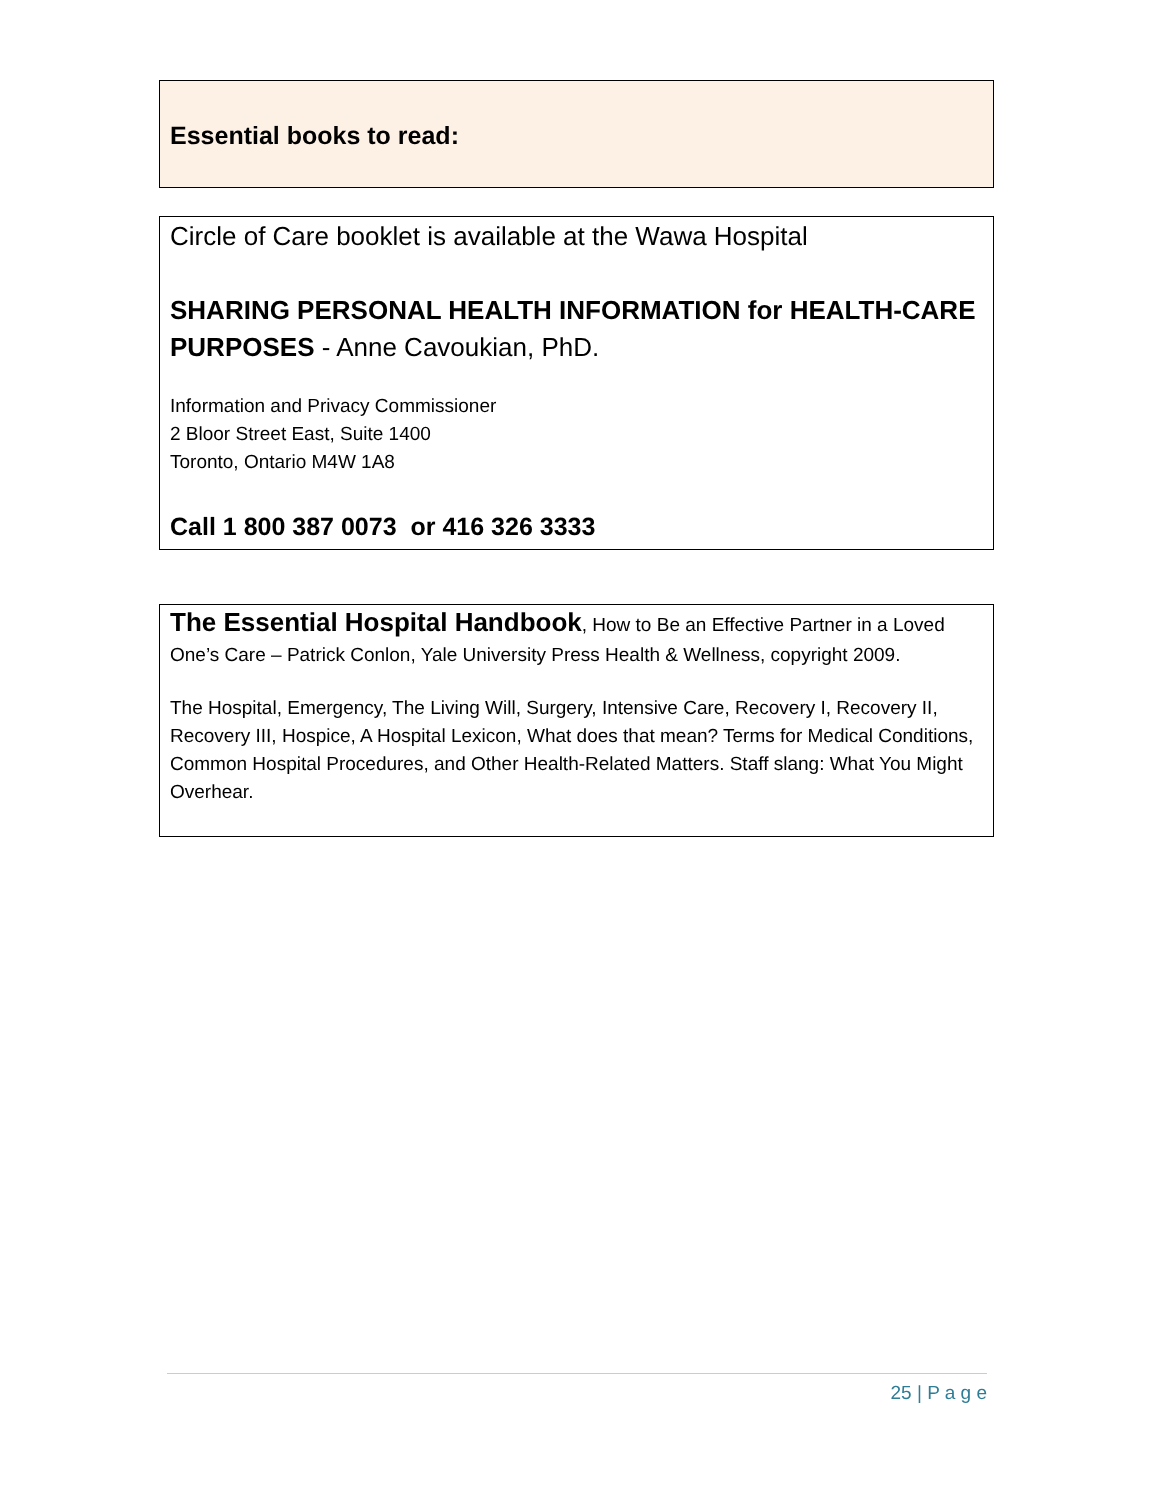Essential books to read:
Circle of Care booklet is available at the Wawa Hospital
SHARING PERSONAL HEALTH INFORMATION for HEALTH-CARE PURPOSES - Anne Cavoukian, PhD.
Information and Privacy Commissioner
2 Bloor Street East, Suite 1400
Toronto, Ontario M4W 1A8
Call 1 800 387 0073 or 416 326 3333
The Essential Hospital Handbook, How to Be an Effective Partner in a Loved One’s Care – Patrick Conlon, Yale University Press Health & Wellness, copyright 2009.
The Hospital, Emergency, The Living Will, Surgery, Intensive Care, Recovery I, Recovery II, Recovery III, Hospice, A Hospital Lexicon, What does that mean? Terms for Medical Conditions, Common Hospital Procedures, and Other Health-Related Matters. Staff slang: What You Might Overhear.
25 | P a g e